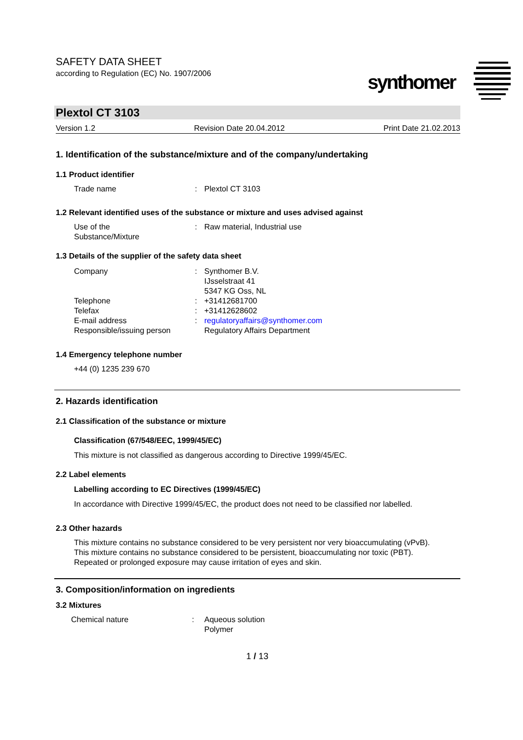SAFETY DATA SHEET
according to Regulation (EC) No. 1907/2006
synthomer
Plextol CT 3103
Version 1.2 Revision Date 20.04.2012 Print Date 21.02.2013
1. Identification of the substance/mixture and of the company/undertaking
1.1 Product identifier
Trade name: Plextol CT 3103
1.2 Relevant identified uses of the substance or mixture and uses advised against
Use of the
Substance/Mixture: Raw material, Industrial use
1.3 Details of the supplier of the safety data sheet
Company: Synthomer B.V.
IJsselstraat 41
5347 KG Oss, NL
Telephone: +31412681700
Telefax: +31412628602
E-mail address: regulatoryaffairs@synthomer.com
Responsible/issuing person Regulatory Affairs Department
1.4 Emergency telephone number
+44 (0) 1235 239 670
2. Hazards identification
2.1 Classification of the substance or mixture
Classification (67/548/EEC, 1999/45/EC)
This mixture is not classified as dangerous according to Directive 1999/45/EC.
2.2 Label elements
Labelling according to EC Directives (1999/45/EC)
In accordance with Directive 1999/45/EC, the product does not need to be classified nor labelled.
2.3 Other hazards
This mixture contains no substance considered to be very persistent nor very bioaccumulating (vPvB).
This mixture contains no substance considered to be persistent, bioaccumulating nor toxic (PBT).
Repeated or prolonged exposure may cause irritation of eyes and skin.
3. Composition/information on ingredients
3.2 Mixtures
Chemical nature: Aqueous solution
Polymer
1 / 13